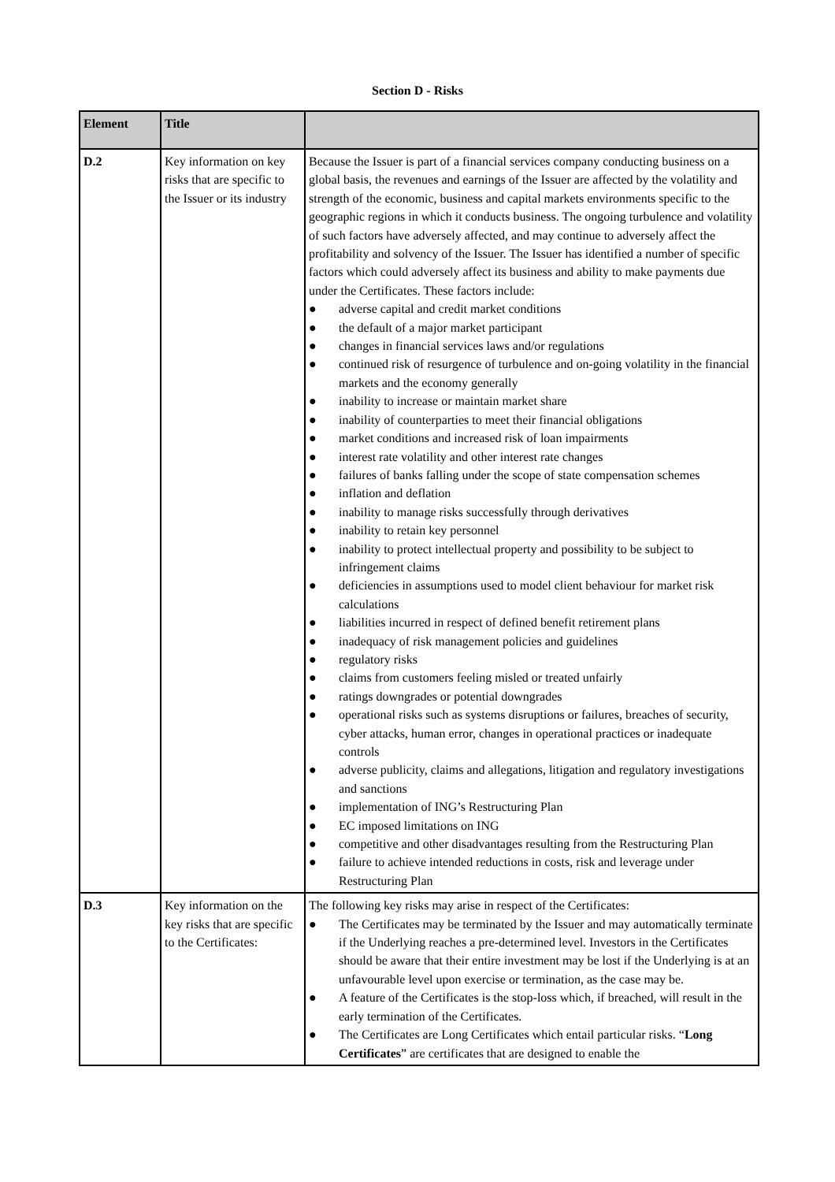Section D - Risks
| Element | Title | |
| --- | --- | --- |
| D.2 | Key information on key risks that are specific to the Issuer or its industry | Because the Issuer is part of a financial services company conducting business on a global basis, the revenues and earnings of the Issuer are affected by the volatility and strength of the economic, business and capital markets environments specific to the geographic regions in which it conducts business. The ongoing turbulence and volatility of such factors have adversely affected, and may continue to adversely affect the profitability and solvency of the Issuer. The Issuer has identified a number of specific factors which could adversely affect its business and ability to make payments due under the Certificates. These factors include: ● adverse capital and credit market conditions ● the default of a major market participant ● changes in financial services laws and/or regulations ● continued risk of resurgence of turbulence and on-going volatility in the financial markets and the economy generally ● inability to increase or maintain market share ● inability of counterparties to meet their financial obligations ● market conditions and increased risk of loan impairments ● interest rate volatility and other interest rate changes ● failures of banks falling under the scope of state compensation schemes ● inflation and deflation ● inability to manage risks successfully through derivatives ● inability to retain key personnel ● inability to protect intellectual property and possibility to be subject to infringement claims ● deficiencies in assumptions used to model client behaviour for market risk calculations ● liabilities incurred in respect of defined benefit retirement plans ● inadequacy of risk management policies and guidelines ● regulatory risks ● claims from customers feeling misled or treated unfairly ● ratings downgrades or potential downgrades ● operational risks such as systems disruptions or failures, breaches of security, cyber attacks, human error, changes in operational practices or inadequate controls ● adverse publicity, claims and allegations, litigation and regulatory investigations and sanctions ● implementation of ING’s Restructuring Plan ● EC imposed limitations on ING ● competitive and other disadvantages resulting from the Restructuring Plan ● failure to achieve intended reductions in costs, risk and leverage under Restructuring Plan |
| D.3 | Key information on the key risks that are specific to the Certificates: | The following key risks may arise in respect of the Certificates: ● The Certificates may be terminated by the Issuer and may automatically terminate if the Underlying reaches a pre-determined level. Investors in the Certificates should be aware that their entire investment may be lost if the Underlying is at an unfavourable level upon exercise or termination, as the case may be. ● A feature of the Certificates is the stop-loss which, if breached, will result in the early termination of the Certificates. ● The Certificates are Long Certificates which entail particular risks. “ Long Certificates ” are certificates that are designed to enable the |